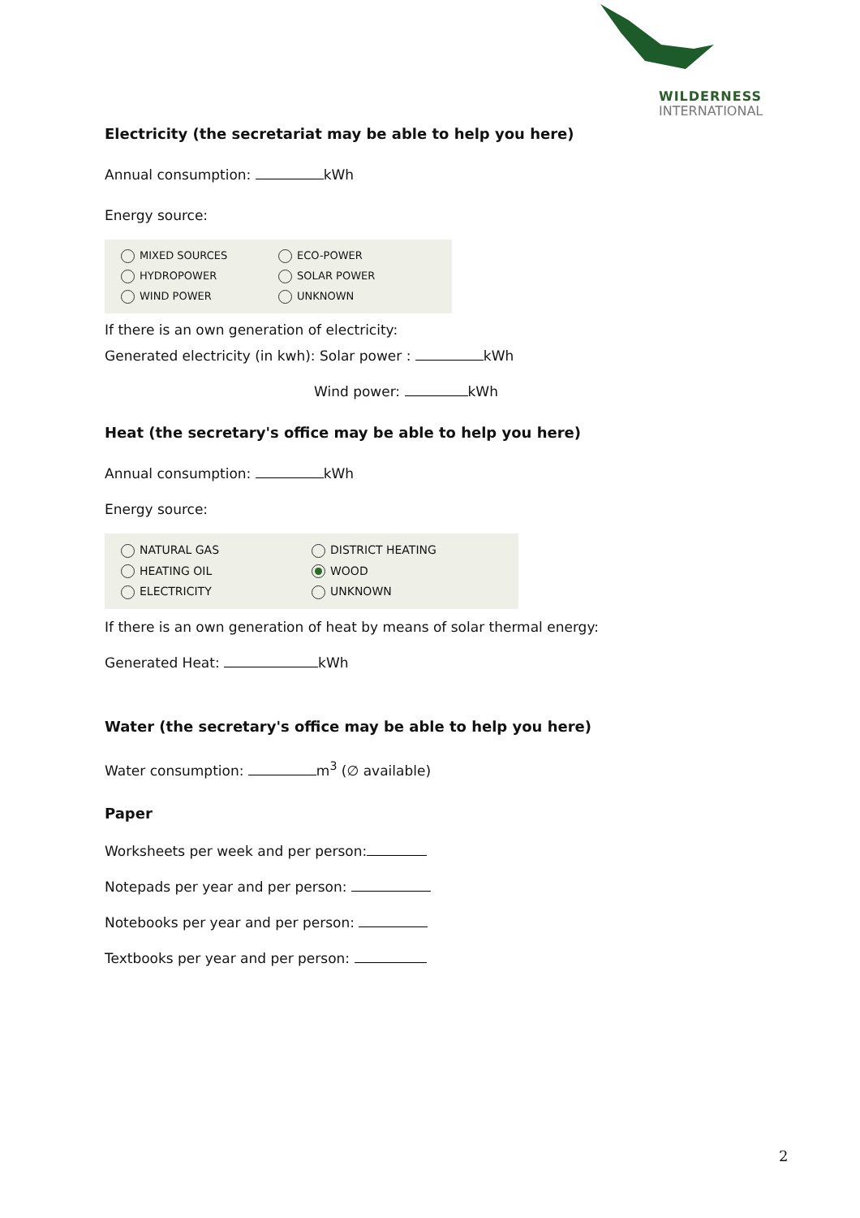WILDERNESS
INTERNATIONAL
Electricity (the secretariat may be able to help you here)
Annual consumption: kWh
Energy source:
MIXED SOURCES
ECO-POWER
HYDROPOWER
SOLAR POWER
WIND POWER
UNKNOWN
If there is an own generation of electricity:
Generated electricity (in kwh): Solar power : kWh
Wind power: kWh
Heat (the secretary's office may be able to help you here)
Annual consumption: kWh
Energy source:
NATURAL GAS
DISTRICT HEATING
HEATING OIL
WOOD
ELECTRICITY
UNKNOWN
If there is an own generation of heat by means of solar thermal energy:
Generated Heat: kWh
Water (the secretary's office may be able to help you here)
Water consumption: m<sup>3</sup> (∅ available)
Paper
Worksheets per week and per person:
Notepads per year and per person:
Notebooks per year and per person:
Textbooks per year and per person:
2